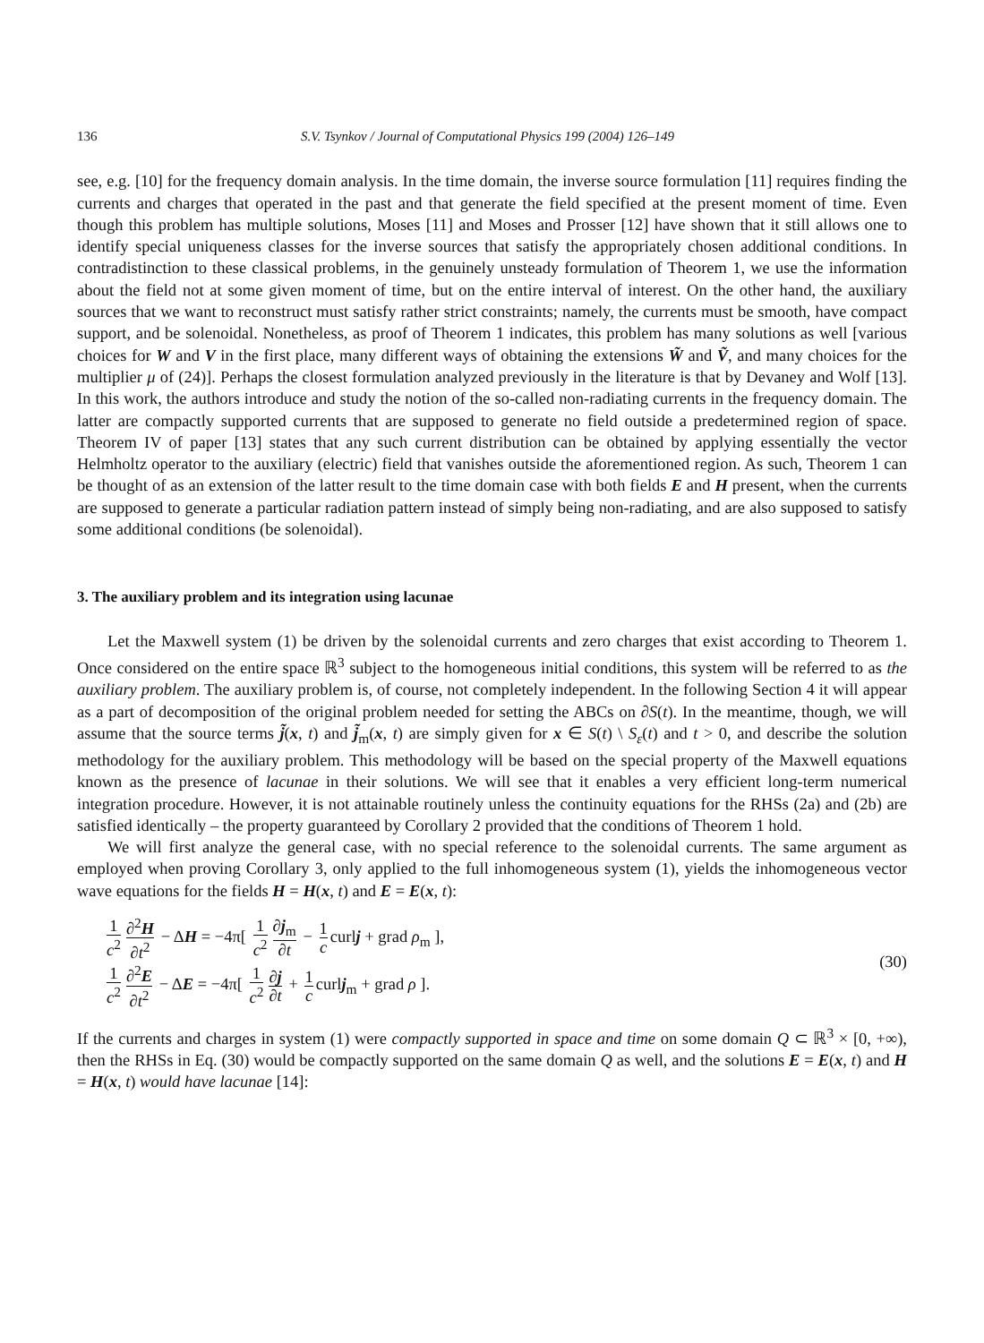136 S.V. Tsynkov / Journal of Computational Physics 199 (2004) 126–149
see, e.g. [10] for the frequency domain analysis. In the time domain, the inverse source formulation [11] requires finding the currents and charges that operated in the past and that generate the field specified at the present moment of time. Even though this problem has multiple solutions, Moses [11] and Moses and Prosser [12] have shown that it still allows one to identify special uniqueness classes for the inverse sources that satisfy the appropriately chosen additional conditions. In contradistinction to these classical problems, in the genuinely unsteady formulation of Theorem 1, we use the information about the field not at some given moment of time, but on the entire interval of interest. On the other hand, the auxiliary sources that we want to reconstruct must satisfy rather strict constraints; namely, the currents must be smooth, have compact support, and be solenoidal. Nonetheless, as proof of Theorem 1 indicates, this problem has many solutions as well [various choices for W and V in the first place, many different ways of obtaining the extensions W̃ and Ṽ, and many choices for the multiplier μ of (24)]. Perhaps the closest formulation analyzed previously in the literature is that by Devaney and Wolf [13]. In this work, the authors introduce and study the notion of the so-called non-radiating currents in the frequency domain. The latter are compactly supported currents that are supposed to generate no field outside a predetermined region of space. Theorem IV of paper [13] states that any such current distribution can be obtained by applying essentially the vector Helmholtz operator to the auxiliary (electric) field that vanishes outside the aforementioned region. As such, Theorem 1 can be thought of as an extension of the latter result to the time domain case with both fields E and H present, when the currents are supposed to generate a particular radiation pattern instead of simply being non-radiating, and are also supposed to satisfy some additional conditions (be solenoidal).
3. The auxiliary problem and its integration using lacunae
Let the Maxwell system (1) be driven by the solenoidal currents and zero charges that exist according to Theorem 1. Once considered on the entire space ℝ<sup>3</sup> subject to the homogeneous initial conditions, this system will be referred to as the auxiliary problem. The auxiliary problem is, of course, not completely independent. In the following Section 4 it will appear as a part of decomposition of the original problem needed for setting the ABCs on ∂S(t). In the meantime, though, we will assume that the source terms j̃(x, t) and j̃<sub>m</sub>(x, t) are simply given for x ∈ S(t) \ S<sub>ε</sub>(t) and t > 0, and describe the solution methodology for the auxiliary problem. This methodology will be based on the special property of the Maxwell equations known as the presence of lacunae in their solutions. We will see that it enables a very efficient long-term numerical integration procedure. However, it is not attainable routinely unless the continuity equations for the RHSs (2a) and (2b) are satisfied identically – the property guaranteed by Corollary 2 provided that the conditions of Theorem 1 hold.
We will first analyze the general case, with no special reference to the solenoidal currents. The same argument as employed when proving Corollary 3, only applied to the full inhomogeneous system (1), yields the inhomogeneous vector wave equations for the fields H = H(x, t) and E = E(x, t):
1 c<sup>2</sup> ∂<sup>2</sup>H ∂t<sup>2</sup> − ΔH = −4π[ 1 c<sup>2</sup> ∂j<sub>m</sub> ∂t − 1 c curlj + grad ρ<sub>m</sub> ],
1 c<sup>2</sup> ∂<sup>2</sup>E ∂t<sup>2</sup> − ΔE = −4π[ 1 c<sup>2</sup> ∂j ∂t + 1 c curlj<sub>m</sub> + grad ρ ].
(30)
If the currents and charges in system (1) were compactly supported in space and time on some domain Q ⊂ ℝ<sup>3</sup> × [0, +∞), then the RHSs in Eq. (30) would be compactly supported on the same domain Q as well, and the solutions E = E(x, t) and H = H(x, t) would have lacunae [14]: